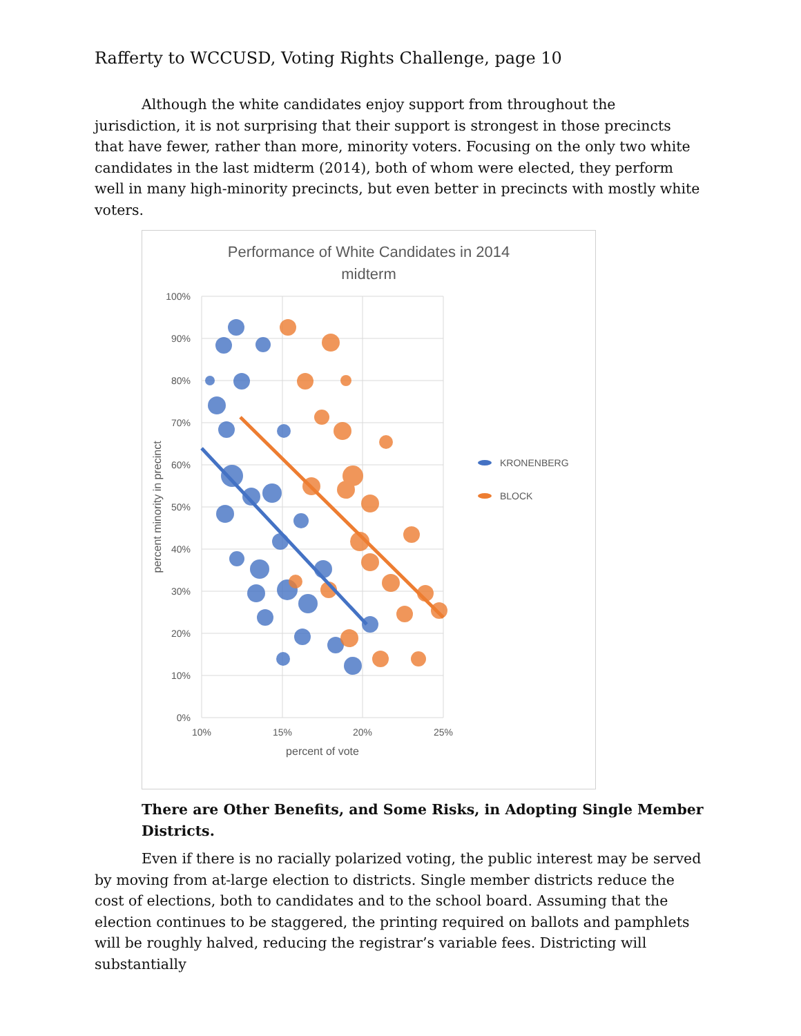Rafferty to WCCUSD, Voting Rights Challenge, page 10
Although the white candidates enjoy support from throughout the jurisdiction, it is not surprising that their support is strongest in those precincts that have fewer, rather than more, minority voters. Focusing on the only two white candidates in the last midterm (2014), both of whom were elected, they perform well in many high-minority precincts, but even better in precincts with mostly white voters.
Performance of White Candidates in 2014
midterm
100%
90%
80%
70%
60%
50%
40%
30%
20%
10%
0%
10%
15%
20%
25%
percent of vote
percent minority in precinct
KRONENBERG
BLOCK
There are Other Benefits, and Some Risks, in Adopting Single Member Districts.
Even if there is no racially polarized voting, the public interest may be served by moving from at-large election to districts. Single member districts reduce the cost of elections, both to candidates and to the school board. Assuming that the election continues to be staggered, the printing required on ballots and pamphlets will be roughly halved, reducing the registrar’s variable fees. Districting will substantially